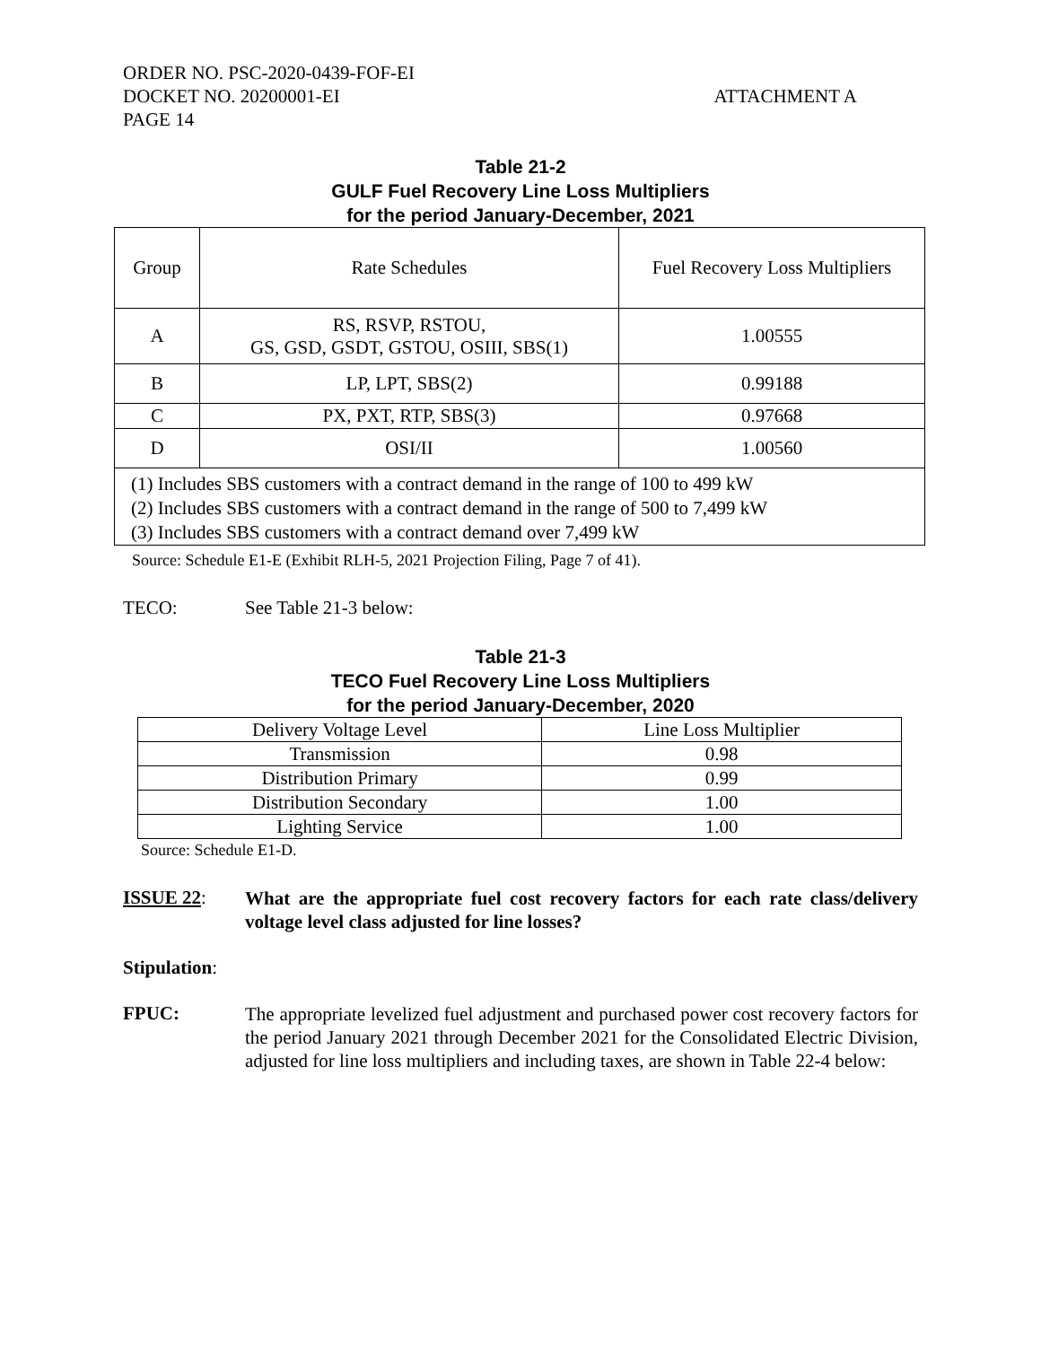ORDER NO. PSC-2020-0439-FOF-EI
DOCKET NO. 20200001-EI ATTACHMENT A
PAGE 14
Table 21-2
GULF Fuel Recovery Line Loss Multipliers
for the period January-December, 2021
| Group | Rate Schedules | Fuel Recovery Loss Multipliers |
| A | RS, RSVP, RSTOU, GS, GSD, GSDT, GSTOU, OSIII, SBS(1) | 1.00555 |
| B | LP, LPT, SBS(2) | 0.99188 |
| C | PX, PXT, RTP, SBS(3) | 0.97668 |
| D | OSI/II | 1.00560 |
| (1) Includes SBS customers with a contract demand in the range of 100 to 499 kW (2) Includes SBS customers with a contract demand in the range of 500 to 7,499 kW (3) Includes SBS customers with a contract demand over 7,499 kW | | |
Source: Schedule E1-E (Exhibit RLH-5, 2021 Projection Filing, Page 7 of 41).
TECO: See Table 21-3 below:
Table 21-3
TECO Fuel Recovery Line Loss Multipliers
for the period January-December, 2020
| Delivery Voltage Level | Line Loss Multiplier |
| Transmission | 0.98 |
| Distribution Primary | 0.99 |
| Distribution Secondary | 1.00 |
| Lighting Service | 1.00 |
Source: Schedule E1-D.
ISSUE 22: What are the appropriate fuel cost recovery factors for each rate class/delivery voltage level class adjusted for line losses?
Stipulation:
FPUC: The appropriate levelized fuel adjustment and purchased power cost recovery factors for the period January 2021 through December 2021 for the Consolidated Electric Division, adjusted for line loss multipliers and including taxes, are shown in Table 22-4 below: